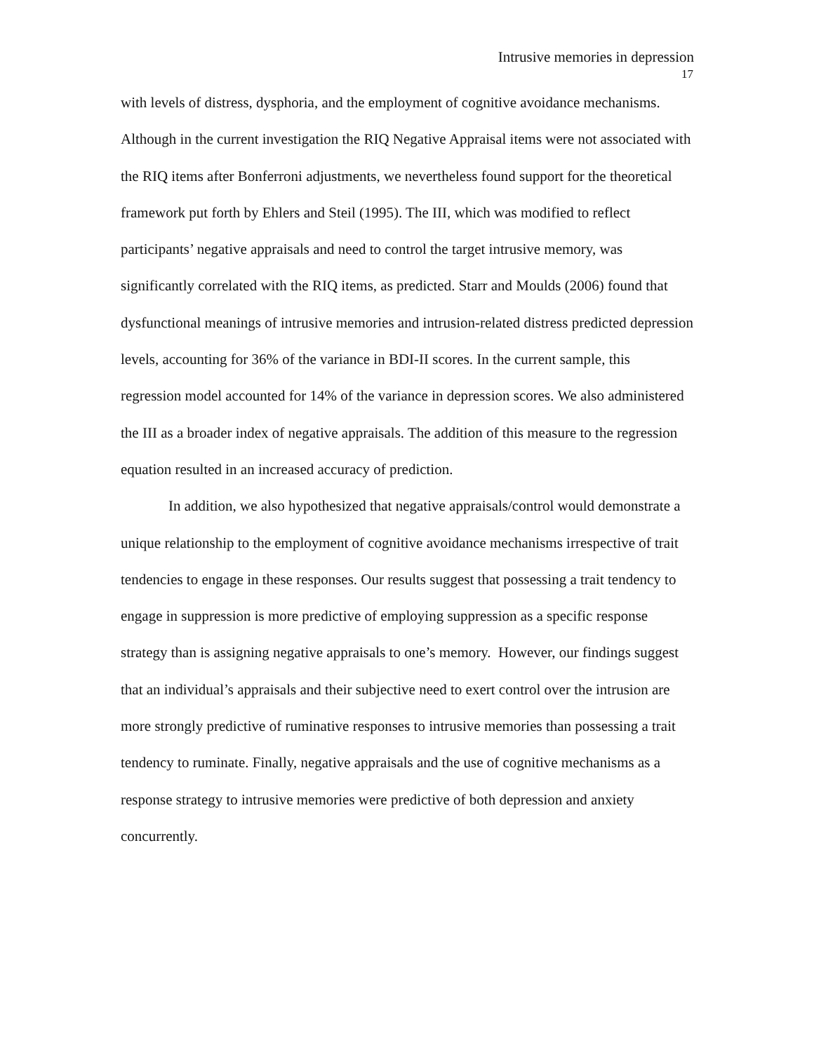Intrusive memories in depression
17
with levels of distress, dysphoria, and the employment of cognitive avoidance mechanisms. Although in the current investigation the RIQ Negative Appraisal items were not associated with the RIQ items after Bonferroni adjustments, we nevertheless found support for the theoretical framework put forth by Ehlers and Steil (1995). The III, which was modified to reflect participants’ negative appraisals and need to control the target intrusive memory, was significantly correlated with the RIQ items, as predicted. Starr and Moulds (2006) found that dysfunctional meanings of intrusive memories and intrusion-related distress predicted depression levels, accounting for 36% of the variance in BDI-II scores. In the current sample, this regression model accounted for 14% of the variance in depression scores. We also administered the III as a broader index of negative appraisals. The addition of this measure to the regression equation resulted in an increased accuracy of prediction.
In addition, we also hypothesized that negative appraisals/control would demonstrate a unique relationship to the employment of cognitive avoidance mechanisms irrespective of trait tendencies to engage in these responses. Our results suggest that possessing a trait tendency to engage in suppression is more predictive of employing suppression as a specific response strategy than is assigning negative appraisals to one’s memory. However, our findings suggest that an individual’s appraisals and their subjective need to exert control over the intrusion are more strongly predictive of ruminative responses to intrusive memories than possessing a trait tendency to ruminate. Finally, negative appraisals and the use of cognitive mechanisms as a response strategy to intrusive memories were predictive of both depression and anxiety concurrently.